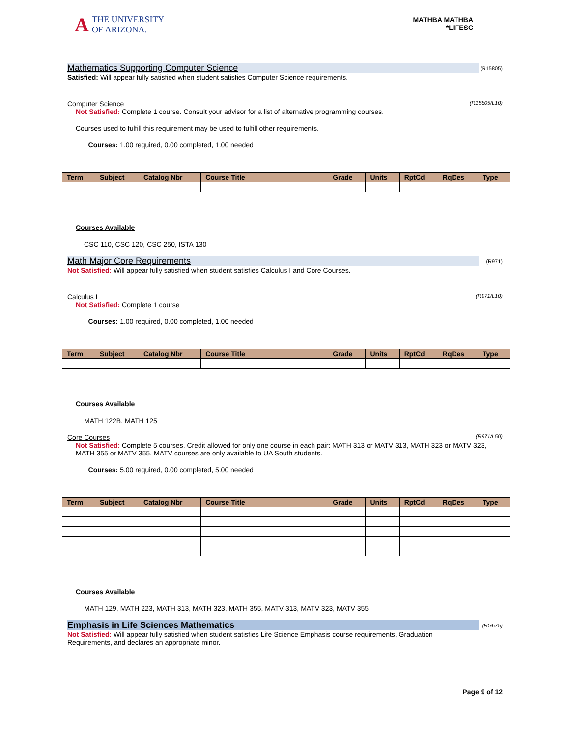A THE UNIVERSITY
OF ARIZONA.
MATHBA MATHBA
*LIFESC
Mathematics Supporting Computer Science
(R15805)
Satisfied: Will appear fully satisfied when student satisfies Computer Science requirements.
Computer Science (R15805/L10)
Not Satisfied: Complete 1 course. Consult your advisor for a list of alternative programming courses.
Courses used to fulfill this requirement may be used to fulfill other requirements.
· Courses: 1.00 required, 0.00 completed, 1.00 needed
| Term | Subject | Catalog Nbr | Course Title | Grade | Units | RptCd | RqDes | Type |
| --- | --- | --- | --- | --- | --- | --- | --- | --- |
Courses Available
CSC 110, CSC 120, CSC 250, ISTA 130
Math Major Core Requirements
(R971)
Not Satisfied: Will appear fully satisfied when student satisfies Calculus I and Core Courses.
Calculus I (R971/L10)
Not Satisfied: Complete 1 course
· Courses: 1.00 required, 0.00 completed, 1.00 needed
| Term | Subject | Catalog Nbr | Course Title | Grade | Units | RptCd | RqDes | Type |
| --- | --- | --- | --- | --- | --- | --- | --- | --- |
Courses Available
MATH 122B, MATH 125
Core Courses (R971/L50)
Not Satisfied: Complete 5 courses. Credit allowed for only one course in each pair: MATH 313 or MATV 313, MATH 323 or MATV 323, MATH 355 or MATV 355. MATV courses are only available to UA South students.
· Courses: 5.00 required, 0.00 completed, 5.00 needed
| Term | Subject | Catalog Nbr | Course Title | Grade | Units | RptCd | RqDes | Type |
| --- | --- | --- | --- | --- | --- | --- | --- | --- |
Courses Available
MATH 129, MATH 223, MATH 313, MATH 323, MATH 355, MATV 313, MATV 323, MATV 355
Emphasis in Life Sciences Mathematics
(RG675)
Not Satisfied: Will appear fully satisfied when student satisfies Life Science Emphasis course requirements, Graduation Requirements, and declares an appropriate minor.
Page 9 of 12